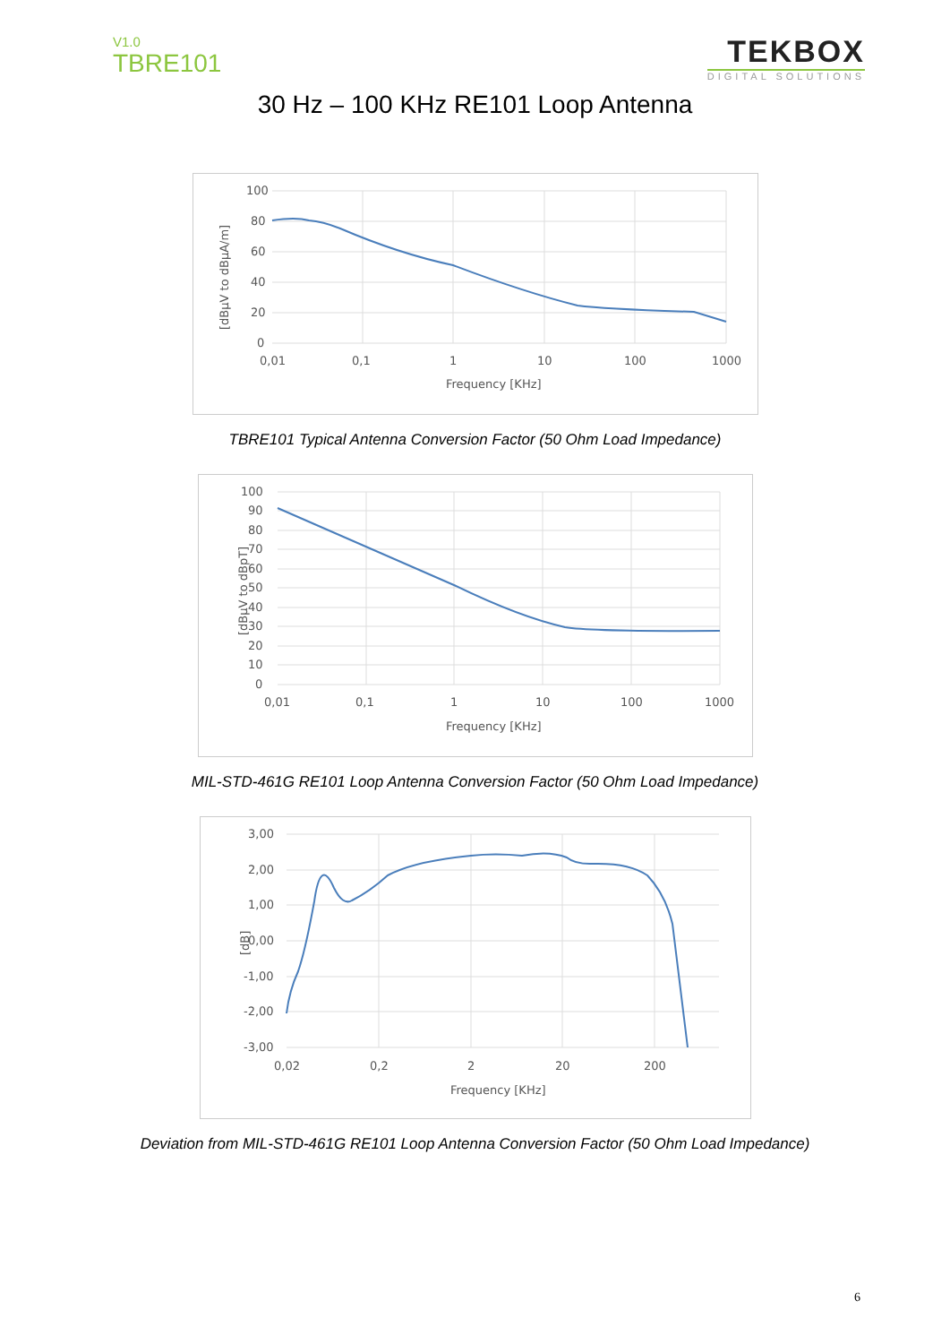V1.0
TBRE101
TEKBOX
DIGITAL SOLUTIONS
30 Hz – 100 KHz RE101 Loop Antenna
100
80
60
40
20
0
0,01
0,1
1
10
100
1000
Frequency [KHz]
[dBµV to dBµA/m]
TBRE101 Typical Antenna Conversion Factor (50 Ohm Load Impedance)
100
90
80
70
60
50
40
30
20
10
0
0,01
0,1
1
10
100
1000
Frequency [KHz]
[dBµV to dBpT]
MIL-STD-461G RE101 Loop Antenna Conversion Factor (50 Ohm Load Impedance)
3,00
2,00
1,00
0,00
-1,00
-2,00
-3,00
0,02
0,2
2
20
200
Frequency [KHz]
[dB]
Deviation from MIL-STD-461G RE101 Loop Antenna Conversion Factor (50 Ohm Load Impedance)
6